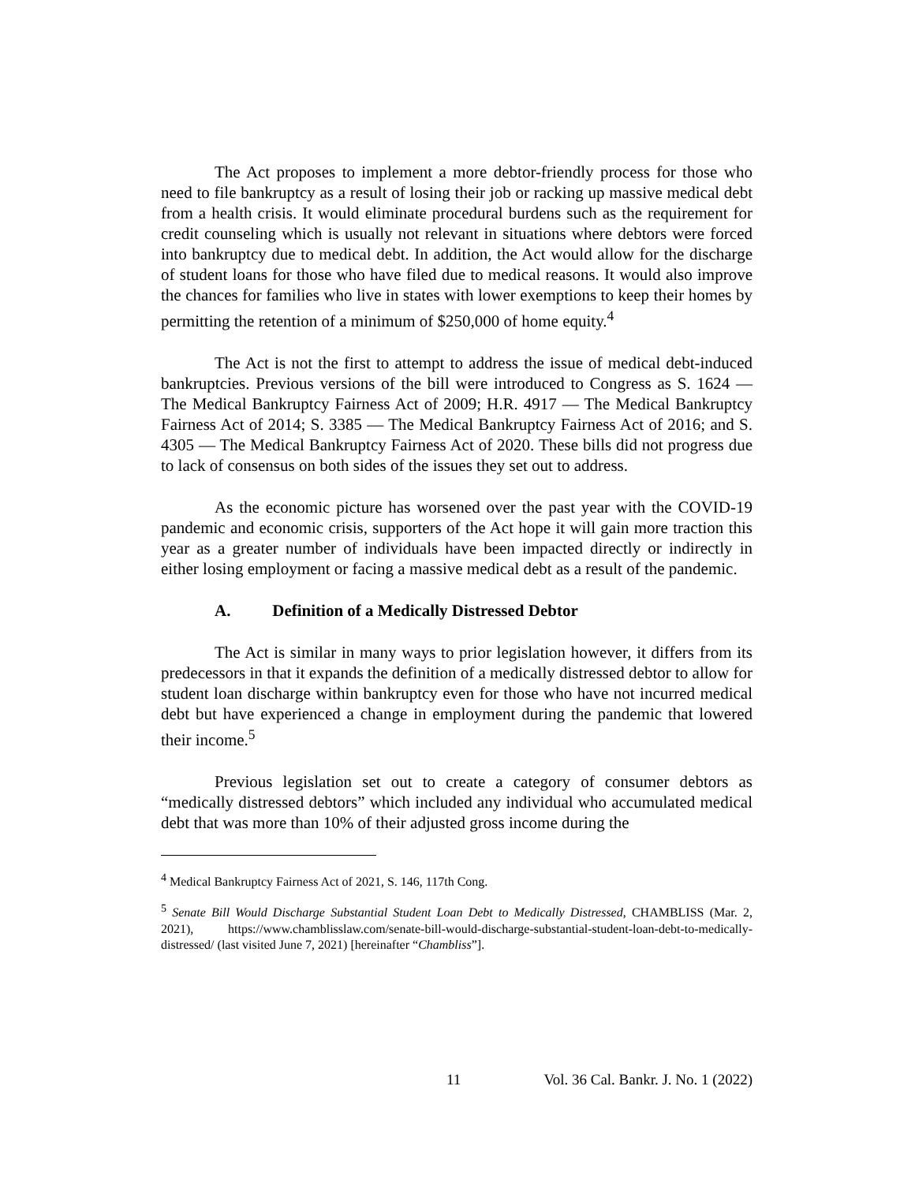The Act proposes to implement a more debtor-friendly process for those who need to file bankruptcy as a result of losing their job or racking up massive medical debt from a health crisis. It would eliminate procedural burdens such as the requirement for credit counseling which is usually not relevant in situations where debtors were forced into bankruptcy due to medical debt. In addition, the Act would allow for the discharge of student loans for those who have filed due to medical reasons. It would also improve the chances for families who live in states with lower exemptions to keep their homes by permitting the retention of a minimum of $250,000 of home equity.<sup>4</sup>
The Act is not the first to attempt to address the issue of medical debt-induced bankruptcies. Previous versions of the bill were introduced to Congress as S. 1624 — The Medical Bankruptcy Fairness Act of 2009; H.R. 4917 — The Medical Bankruptcy Fairness Act of 2014; S. 3385 — The Medical Bankruptcy Fairness Act of 2016; and S. 4305 — The Medical Bankruptcy Fairness Act of 2020. These bills did not progress due to lack of consensus on both sides of the issues they set out to address.
As the economic picture has worsened over the past year with the COVID-19 pandemic and economic crisis, supporters of the Act hope it will gain more traction this year as a greater number of individuals have been impacted directly or indirectly in either losing employment or facing a massive medical debt as a result of the pandemic.
A. Definition of a Medically Distressed Debtor
The Act is similar in many ways to prior legislation however, it differs from its predecessors in that it expands the definition of a medically distressed debtor to allow for student loan discharge within bankruptcy even for those who have not incurred medical debt but have experienced a change in employment during the pandemic that lowered their income.<sup>5</sup>
Previous legislation set out to create a category of consumer debtors as “medically distressed debtors” which included any individual who accumulated medical debt that was more than 10% of their adjusted gross income during the
<sup>4</sup> Medical Bankruptcy Fairness Act of 2021, S. 146, 117th Cong.
<sup>5</sup> Senate Bill Would Discharge Substantial Student Loan Debt to Medically Distressed, CHAMBLISS (Mar. 2, 2021), https://www.chamblisslaw.com/senate-bill-would-discharge-substantial-student-loan-debt-to-medically-distressed/ (last visited June 7, 2021) [hereinafter “Chambliss”].
11 Vol. 36 Cal. Bankr. J. No. 1 (2022)